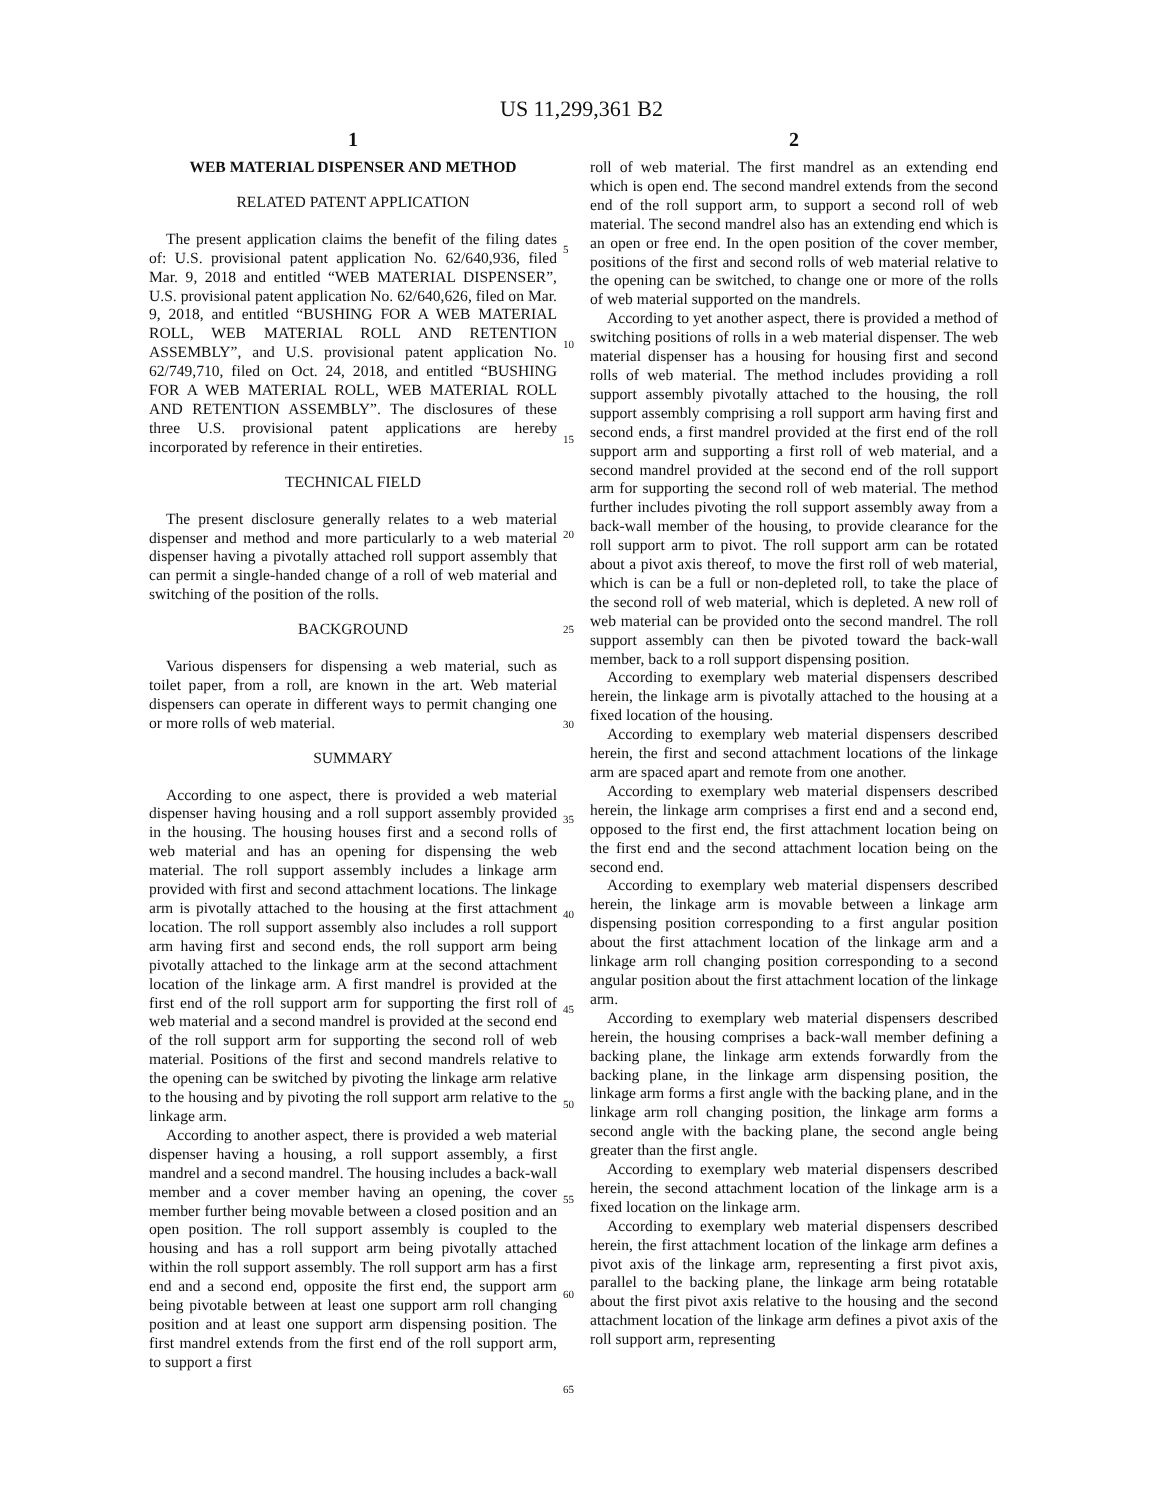US 11,299,361 B2
1 2
WEB MATERIAL DISPENSER AND METHOD
RELATED PATENT APPLICATION
The present application claims the benefit of the filing dates of: U.S. provisional patent application No. 62/640,936, filed Mar. 9, 2018 and entitled “WEB MATERIAL DISPENSER”, U.S. provisional patent application No. 62/640,626, filed on Mar. 9, 2018, and entitled “BUSHING FOR A WEB MATERIAL ROLL, WEB MATERIAL ROLL AND RETENTION ASSEMBLY”, and U.S. provisional patent application No. 62/749,710, filed on Oct. 24, 2018, and entitled “BUSHING FOR A WEB MATERIAL ROLL, WEB MATERIAL ROLL AND RETENTION ASSEMBLY”. The disclosures of these three U.S. provisional patent applications are hereby incorporated by reference in their entireties.
TECHNICAL FIELD
The present disclosure generally relates to a web material dispenser and method and more particularly to a web material dispenser having a pivotally attached roll support assembly that can permit a single-handed change of a roll of web material and switching of the position of the rolls.
BACKGROUND
Various dispensers for dispensing a web material, such as toilet paper, from a roll, are known in the art. Web material dispensers can operate in different ways to permit changing one or more rolls of web material.
SUMMARY
According to one aspect, there is provided a web material dispenser having housing and a roll support assembly provided in the housing. The housing houses first and a second rolls of web material and has an opening for dispensing the web material. The roll support assembly includes a linkage arm provided with first and second attachment locations. The linkage arm is pivotally attached to the housing at the first attachment location. The roll support assembly also includes a roll support arm having first and second ends, the roll support arm being pivotally attached to the linkage arm at the second attachment location of the linkage arm. A first mandrel is provided at the first end of the roll support arm for supporting the first roll of web material and a second mandrel is provided at the second end of the roll support arm for supporting the second roll of web material. Positions of the first and second mandrels relative to the opening can be switched by pivoting the linkage arm relative to the housing and by pivoting the roll support arm relative to the linkage arm.
According to another aspect, there is provided a web material dispenser having a housing, a roll support assembly, a first mandrel and a second mandrel. The housing includes a back-wall member and a cover member having an opening, the cover member further being movable between a closed position and an open position. The roll support assembly is coupled to the housing and has a roll support arm being pivotally attached within the roll support assembly. The roll support arm has a first end and a second end, opposite the first end, the support arm being pivotable between at least one support arm roll changing position and at least one support arm dispensing position. The first mandrel extends from the first end of the roll support arm, to support a first
roll of web material. The first mandrel as an extending end which is open end. The second mandrel extends from the second end of the roll support arm, to support a second roll of web material. The second mandrel also has an extending end which is an open or free end. In the open position of the cover member, positions of the first and second rolls of web material relative to the opening can be switched, to change one or more of the rolls of web material supported on the mandrels.
According to yet another aspect, there is provided a method of switching positions of rolls in a web material dispenser. The web material dispenser has a housing for housing first and second rolls of web material. The method includes providing a roll support assembly pivotally attached to the housing, the roll support assembly comprising a roll support arm having first and second ends, a first mandrel provided at the first end of the roll support arm and supporting a first roll of web material, and a second mandrel provided at the second end of the roll support arm for supporting the second roll of web material. The method further includes pivoting the roll support assembly away from a back-wall member of the housing, to provide clearance for the roll support arm to pivot. The roll support arm can be rotated about a pivot axis thereof, to move the first roll of web material, which is can be a full or non-depleted roll, to take the place of the second roll of web material, which is depleted. A new roll of web material can be provided onto the second mandrel. The roll support assembly can then be pivoted toward the back-wall member, back to a roll support dispensing position.
According to exemplary web material dispensers described herein, the linkage arm is pivotally attached to the housing at a fixed location of the housing.
According to exemplary web material dispensers described herein, the first and second attachment locations of the linkage arm are spaced apart and remote from one another.
According to exemplary web material dispensers described herein, the linkage arm comprises a first end and a second end, opposed to the first end, the first attachment location being on the first end and the second attachment location being on the second end.
According to exemplary web material dispensers described herein, the linkage arm is movable between a linkage arm dispensing position corresponding to a first angular position about the first attachment location of the linkage arm and a linkage arm roll changing position corresponding to a second angular position about the first attachment location of the linkage arm.
According to exemplary web material dispensers described herein, the housing comprises a back-wall member defining a backing plane, the linkage arm extends forwardly from the backing plane, in the linkage arm dispensing position, the linkage arm forms a first angle with the backing plane, and in the linkage arm roll changing position, the linkage arm forms a second angle with the backing plane, the second angle being greater than the first angle.
According to exemplary web material dispensers described herein, the second attachment location of the linkage arm is a fixed location on the linkage arm.
According to exemplary web material dispensers described herein, the first attachment location of the linkage arm defines a pivot axis of the linkage arm, representing a first pivot axis, parallel to the backing plane, the linkage arm being rotatable about the first pivot axis relative to the housing and the second attachment location of the linkage arm defines a pivot axis of the roll support arm, representing
5
10
15
20
25
30
35
40
45
50
55
60
65